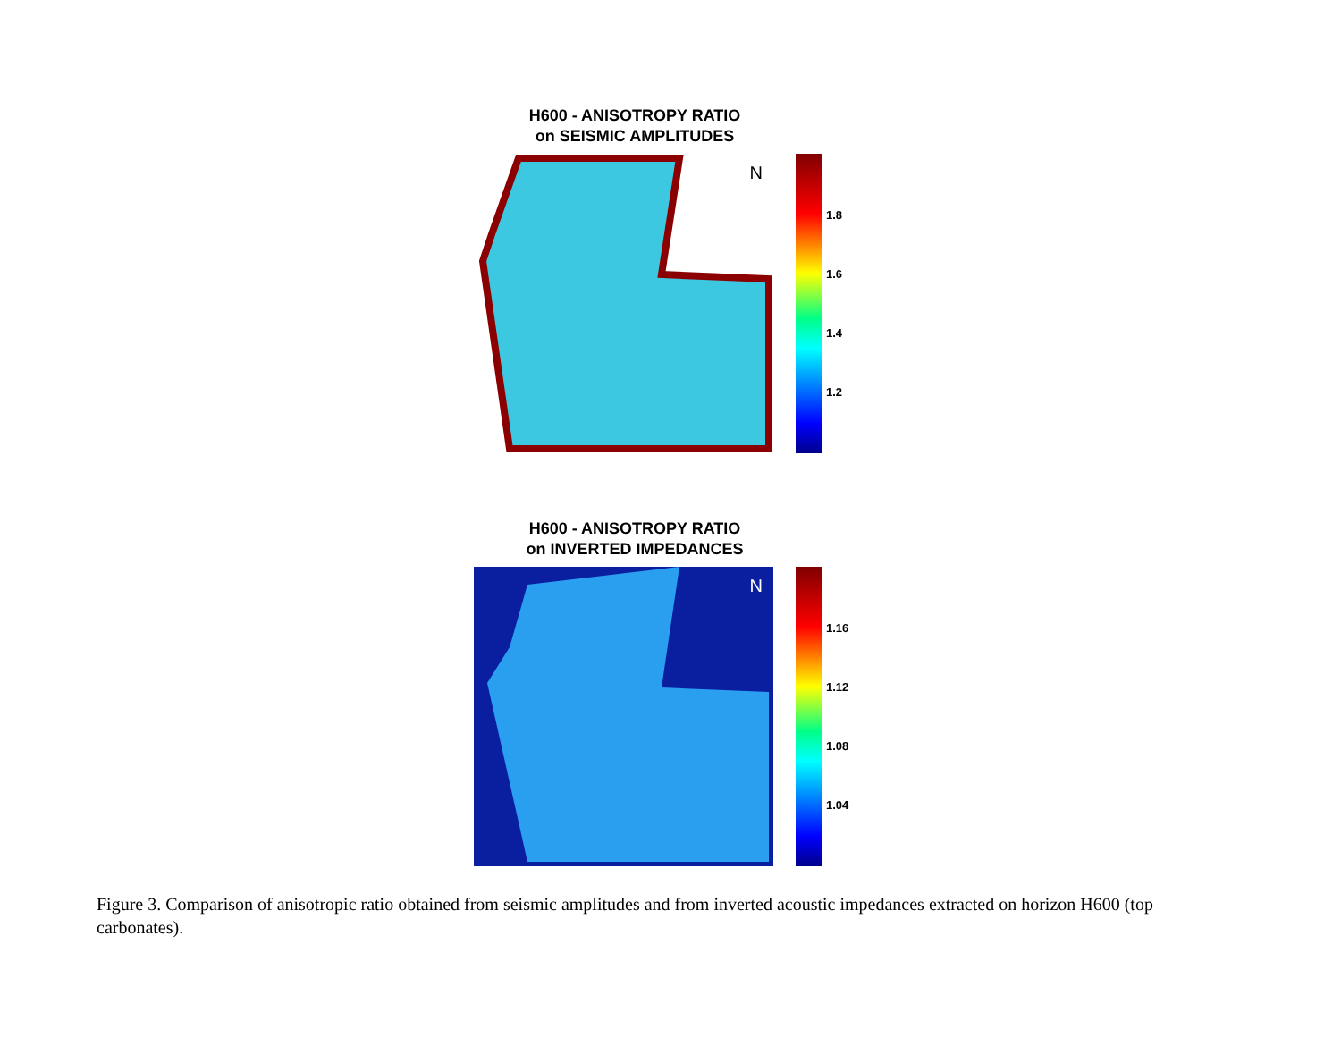H600 - ANISOTROPY RATIO
on SEISMIC AMPLITUDES
N
1.8
1.6
1.4
1.2
H600 - ANISOTROPY RATIO
on INVERTED IMPEDANCES
N
1.16
1.12
1.08
1.04
Figure 3. Comparison of anisotropic ratio obtained from seismic amplitudes and from inverted acoustic impedances extracted on horizon H600 (top carbonates).